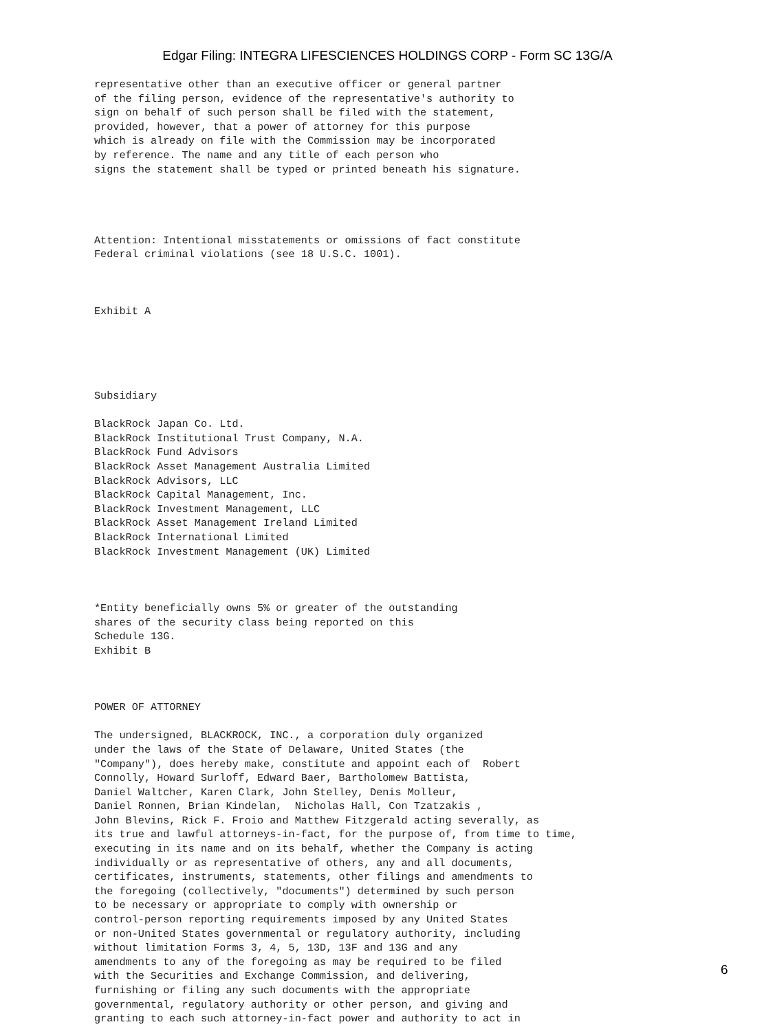Edgar Filing: INTEGRA LIFESCIENCES HOLDINGS CORP - Form SC 13G/A
representative other than an executive officer or general partner
of the filing person, evidence of the representative's authority to
sign on behalf of such person shall be filed with the statement,
provided, however, that a power of attorney for this purpose
which is already on file with the Commission may be incorporated
by reference. The name and any title of each person who
signs the statement shall be typed or printed beneath his signature.




Attention: Intentional misstatements or omissions of fact constitute
Federal criminal violations (see 18 U.S.C. 1001).



Exhibit A





Subsidiary

BlackRock Japan Co. Ltd.
BlackRock Institutional Trust Company, N.A.
BlackRock Fund Advisors
BlackRock Asset Management Australia Limited
BlackRock Advisors, LLC
BlackRock Capital Management, Inc.
BlackRock Investment Management, LLC
BlackRock Asset Management Ireland Limited
BlackRock International Limited
BlackRock Investment Management (UK) Limited



*Entity beneficially owns 5% or greater of the outstanding
shares of the security class being reported on this
Schedule 13G.
Exhibit B



POWER OF ATTORNEY

The undersigned, BLACKROCK, INC., a corporation duly organized
under the laws of the State of Delaware, United States (the
"Company"), does hereby make, constitute and appoint each of  Robert
Connolly, Howard Surloff, Edward Baer, Bartholomew Battista,
Daniel Waltcher, Karen Clark, John Stelley, Denis Molleur,
Daniel Ronnen, Brian Kindelan,  Nicholas Hall, Con Tzatzakis ,
John Blevins, Rick F. Froio and Matthew Fitzgerald acting severally, as
its true and lawful attorneys-in-fact, for the purpose of, from time to time,
executing in its name and on its behalf, whether the Company is acting
individually or as representative of others, any and all documents,
certificates, instruments, statements, other filings and amendments to
the foregoing (collectively, "documents") determined by such person
to be necessary or appropriate to comply with ownership or
control-person reporting requirements imposed by any United States
or non-United States governmental or regulatory authority, including
without limitation Forms 3, 4, 5, 13D, 13F and 13G and any
amendments to any of the foregoing as may be required to be filed
with the Securities and Exchange Commission, and delivering,
furnishing or filing any such documents with the appropriate
governmental, regulatory authority or other person, and giving and
granting to each such attorney-in-fact power and authority to act in
6